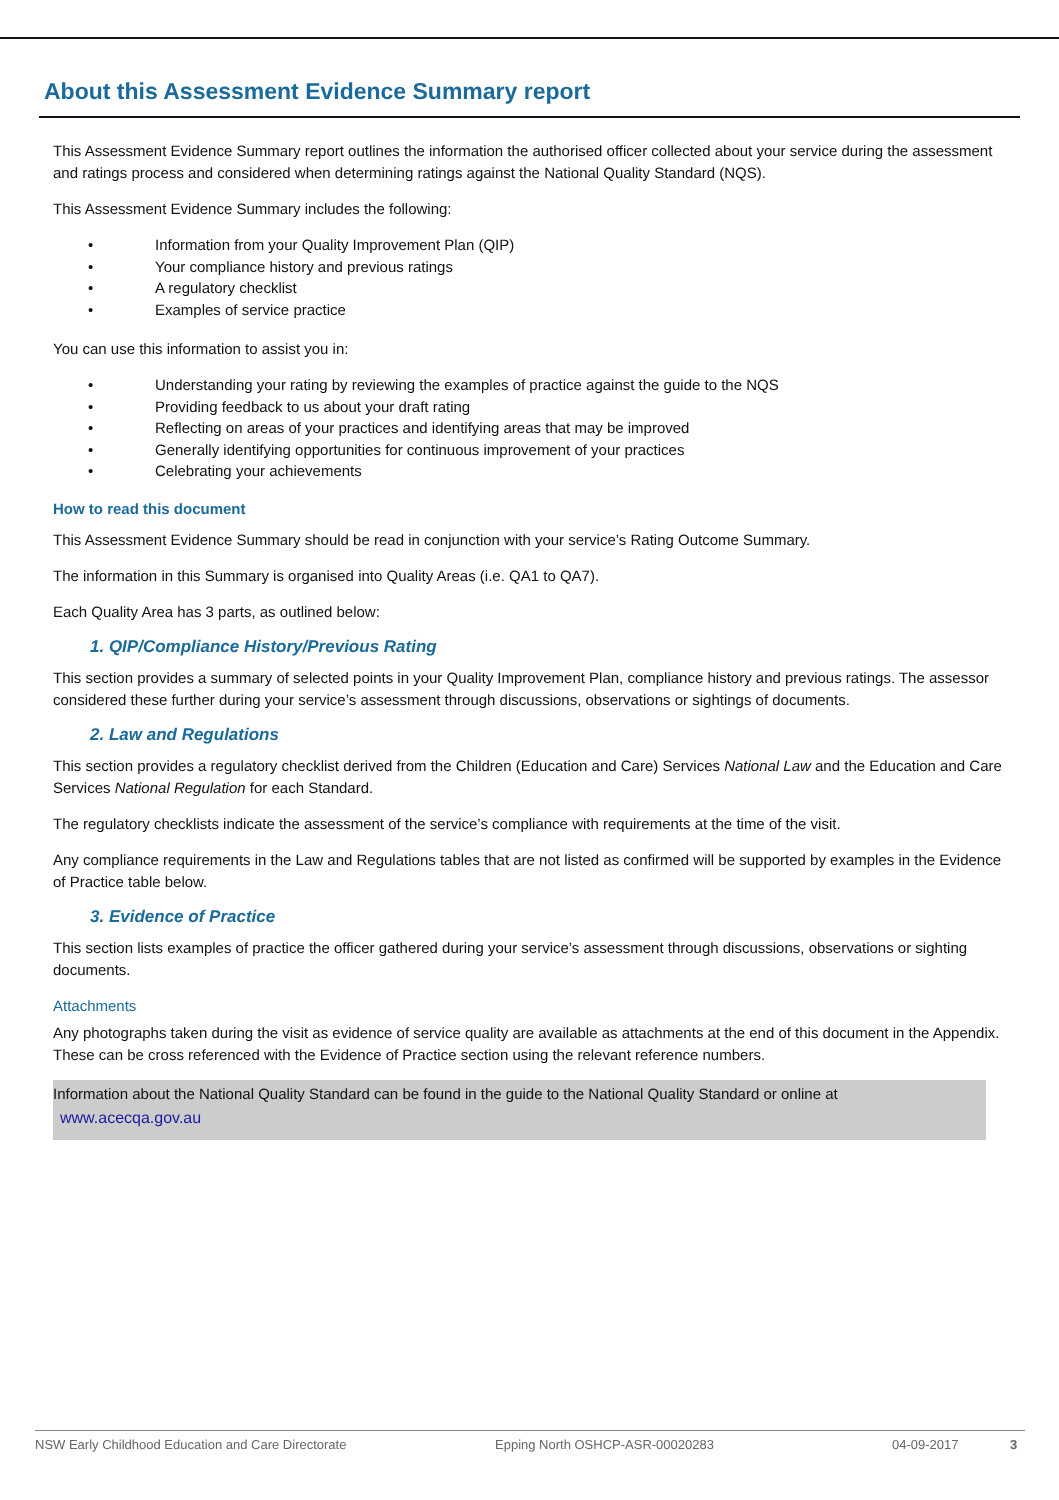About this Assessment Evidence Summary report
This Assessment Evidence Summary report outlines the information the authorised officer collected about your service during the assessment and ratings process and considered when determining ratings against the National Quality Standard (NQS).
This Assessment Evidence Summary includes the following:
• Information from your Quality Improvement Plan (QIP)
• Your compliance history and previous ratings
• A regulatory checklist
• Examples of service practice
You can use this information to assist you in:
• Understanding your rating by reviewing the examples of practice against the guide to the NQS
• Providing feedback to us about your draft rating
• Reflecting on areas of your practices and identifying areas that may be improved
• Generally identifying opportunities for continuous improvement of your practices
• Celebrating your achievements
How to read this document
This Assessment Evidence Summary should be read in conjunction with your service’s Rating Outcome Summary.
The information in this Summary is organised into Quality Areas (i.e. QA1 to QA7).
Each Quality Area has 3 parts, as outlined below:
1. QIP/Compliance History/Previous Rating
This section provides a summary of selected points in your Quality Improvement Plan, compliance history and previous ratings. The assessor considered these further during your service’s assessment through discussions, observations or sightings of documents.
2. Law and Regulations
This section provides a regulatory checklist derived from the Children (Education and Care) Services National Law and the Education and Care Services National Regulation for each Standard.
The regulatory checklists indicate the assessment of the service’s compliance with requirements at the time of the visit.
Any compliance requirements in the Law and Regulations tables that are not listed as confirmed will be supported by examples in the Evidence of Practice table below.
3. Evidence of Practice
This section lists examples of practice the officer gathered during your service’s assessment through discussions, observations or sighting documents.
Attachments
Any photographs taken during the visit as evidence of service quality are available as attachments at the end of this document in the Appendix. These can be cross referenced with the Evidence of Practice section using the relevant reference numbers.
Information about the National Quality Standard can be found in the guide to the National Quality Standard or online at
www.acecqa.gov.au
NSW Early Childhood Education and Care Directorate Epping North OSHCP-ASR-00020283 04-09-2017 3